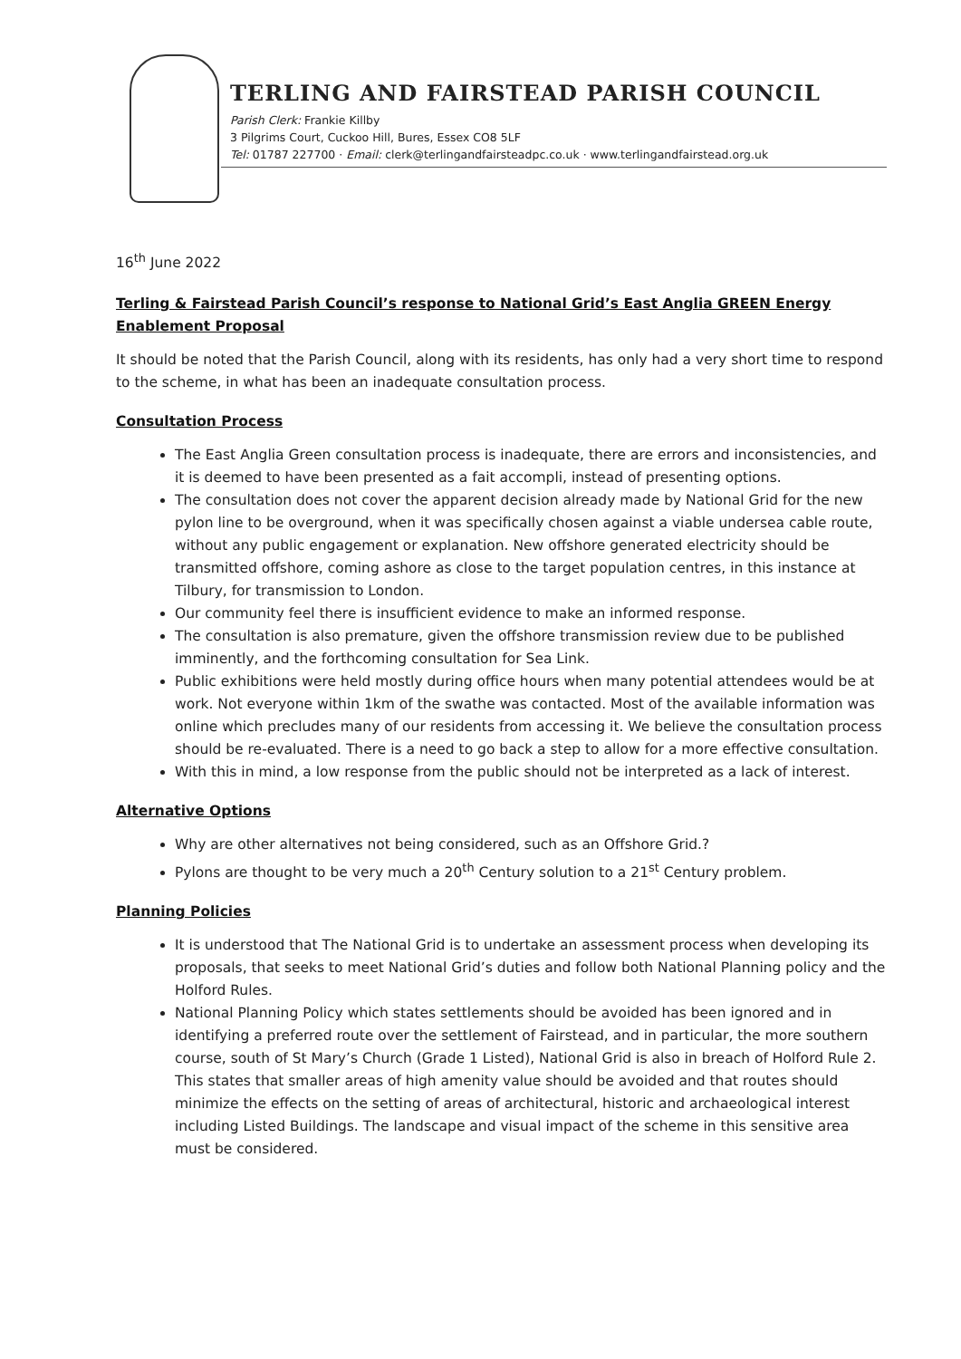TERLING AND FAIRSTEAD PARISH COUNCIL
Parish Clerk: Frankie Killby
3 Pilgrims Court, Cuckoo Hill, Bures, Essex CO8 5LF
Tel: 01787 227700 · Email: clerk@terlingandfairsteadpc.co.uk · www.terlingandfairstead.org.uk
16<sup>th</sup> June 2022
Terling & Fairstead Parish Council’s response to National Grid’s East Anglia GREEN Energy Enablement Proposal
It should be noted that the Parish Council, along with its residents, has only had a very short time to respond to the scheme, in what has been an inadequate consultation process.
Consultation Process
The East Anglia Green consultation process is inadequate, there are errors and inconsistencies, and it is deemed to have been presented as a fait accompli, instead of presenting options.
The consultation does not cover the apparent decision already made by National Grid for the new pylon line to be overground, when it was specifically chosen against a viable undersea cable route, without any public engagement or explanation. New offshore generated electricity should be transmitted offshore, coming ashore as close to the target population centres, in this instance at Tilbury, for transmission to London.
Our community feel there is insufficient evidence to make an informed response.
The consultation is also premature, given the offshore transmission review due to be published imminently, and the forthcoming consultation for Sea Link.
Public exhibitions were held mostly during office hours when many potential attendees would be at work. Not everyone within 1km of the swathe was contacted. Most of the available information was online which precludes many of our residents from accessing it. We believe the consultation process should be re-evaluated. There is a need to go back a step to allow for a more effective consultation.
With this in mind, a low response from the public should not be interpreted as a lack of interest.
Alternative Options
Why are other alternatives not being considered, such as an Offshore Grid.?
Pylons are thought to be very much a 20<sup>th</sup> Century solution to a 21<sup>st</sup> Century problem.
Planning Policies
It is understood that The National Grid is to undertake an assessment process when developing its proposals, that seeks to meet National Grid’s duties and follow both National Planning policy and the Holford Rules.
National Planning Policy which states settlements should be avoided has been ignored and in identifying a preferred route over the settlement of Fairstead, and in particular, the more southern course, south of St Mary’s Church (Grade 1 Listed), National Grid is also in breach of Holford Rule 2. This states that smaller areas of high amenity value should be avoided and that routes should minimize the effects on the setting of areas of architectural, historic and archaeological interest including Listed Buildings. The landscape and visual impact of the scheme in this sensitive area must be considered.